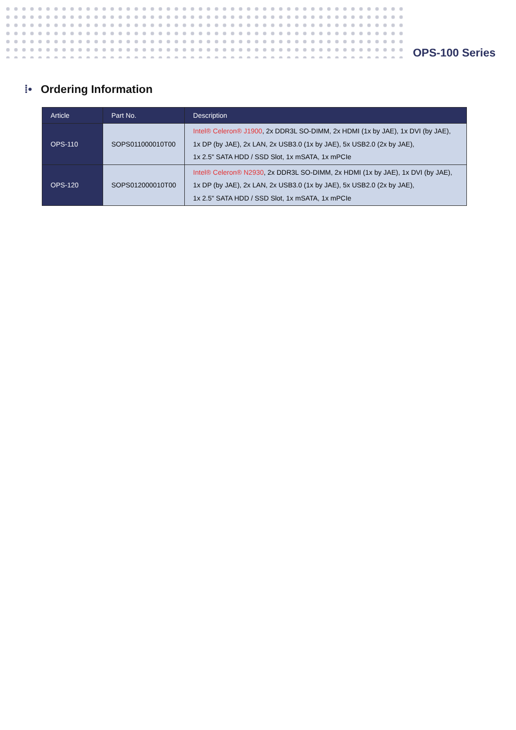OPS-100 Series
⁞• Ordering Information
| Article | Part No. | Description |
| --- | --- | --- |
| OPS-110 | SOPS011000010T00 | Intel® Celeron® J1900 , 2x DDR3L SO-DIMM, 2x HDMI (1x by JAE), 1x DVI (by JAE), 1x DP (by JAE), 2x LAN, 2x USB3.0 (1x by JAE), 5x USB2.0 (2x by JAE), 1x 2.5" SATA HDD / SSD Slot, 1x mSATA, 1x mPCIe |
| OPS-120 | SOPS012000010T00 | Intel® Celeron® N2930 , 2x DDR3L SO-DIMM, 2x HDMI (1x by JAE), 1x DVI (by JAE), 1x DP (by JAE), 2x LAN, 2x USB3.0 (1x by JAE), 5x USB2.0 (2x by JAE), 1x 2.5" SATA HDD / SSD Slot, 1x mSATA, 1x mPCIe |